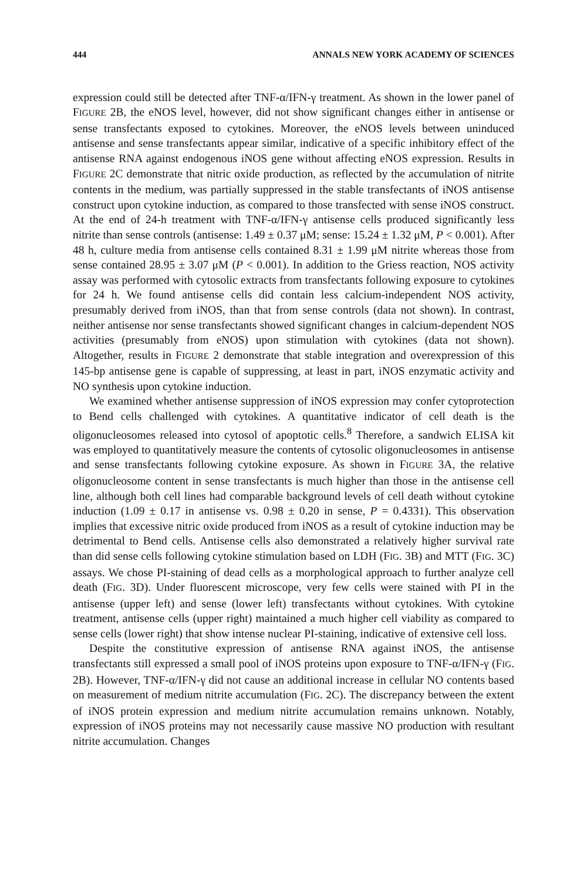444 ANNALS NEW YORK ACADEMY OF SCIENCES
expression could still be detected after TNF-α/IFN-γ treatment. As shown in the lower panel of FIGURE 2B, the eNOS level, however, did not show significant changes either in antisense or sense transfectants exposed to cytokines. Moreover, the eNOS levels between uninduced antisense and sense transfectants appear similar, indicative of a specific inhibitory effect of the antisense RNA against endogenous iNOS gene without affecting eNOS expression. Results in FIGURE 2C demonstrate that nitric oxide production, as reflected by the accumulation of nitrite contents in the medium, was partially suppressed in the stable transfectants of iNOS antisense construct upon cytokine induction, as compared to those transfected with sense iNOS construct. At the end of 24-h treatment with TNF-α/IFN-γ antisense cells produced significantly less nitrite than sense controls (antisense: 1.49 ± 0.37 μM; sense: 15.24 ± 1.32 μM, P < 0.001). After 48 h, culture media from antisense cells contained 8.31 ± 1.99 μM nitrite whereas those from sense contained 28.95 ± 3.07 μM (P < 0.001). In addition to the Griess reaction, NOS activity assay was performed with cytosolic extracts from transfectants following exposure to cytokines for 24 h. We found antisense cells did contain less calcium-independent NOS activity, presumably derived from iNOS, than that from sense controls (data not shown). In contrast, neither antisense nor sense transfectants showed significant changes in calcium-dependent NOS activities (presumably from eNOS) upon stimulation with cytokines (data not shown). Altogether, results in FIGURE 2 demonstrate that stable integration and overexpression of this 145-bp antisense gene is capable of suppressing, at least in part, iNOS enzymatic activity and NO synthesis upon cytokine induction.
We examined whether antisense suppression of iNOS expression may confer cytoprotection to Bend cells challenged with cytokines. A quantitative indicator of cell death is the oligonucleosomes released into cytosol of apoptotic cells.<sup>8</sup> Therefore, a sandwich ELISA kit was employed to quantitatively measure the contents of cytosolic oligonucleosomes in antisense and sense transfectants following cytokine exposure. As shown in FIGURE 3A, the relative oligonucleosome content in sense transfectants is much higher than those in the antisense cell line, although both cell lines had comparable background levels of cell death without cytokine induction (1.09 ± 0.17 in antisense vs. 0.98 ± 0.20 in sense, P = 0.4331). This observation implies that excessive nitric oxide produced from iNOS as a result of cytokine induction may be detrimental to Bend cells. Antisense cells also demonstrated a relatively higher survival rate than did sense cells following cytokine stimulation based on LDH (FIG. 3B) and MTT (FIG. 3C) assays. We chose PI-staining of dead cells as a morphological approach to further analyze cell death (FIG. 3D). Under fluorescent microscope, very few cells were stained with PI in the antisense (upper left) and sense (lower left) transfectants without cytokines. With cytokine treatment, antisense cells (upper right) maintained a much higher cell viability as compared to sense cells (lower right) that show intense nuclear PI-staining, indicative of extensive cell loss.
Despite the constitutive expression of antisense RNA against iNOS, the antisense transfectants still expressed a small pool of iNOS proteins upon exposure to TNF-α/IFN-γ (FIG. 2B). However, TNF-α/IFN-γ did not cause an additional increase in cellular NO contents based on measurement of medium nitrite accumulation (FIG. 2C). The discrepancy between the extent of iNOS protein expression and medium nitrite accumulation remains unknown. Notably, expression of iNOS proteins may not necessarily cause massive NO production with resultant nitrite accumulation. Changes